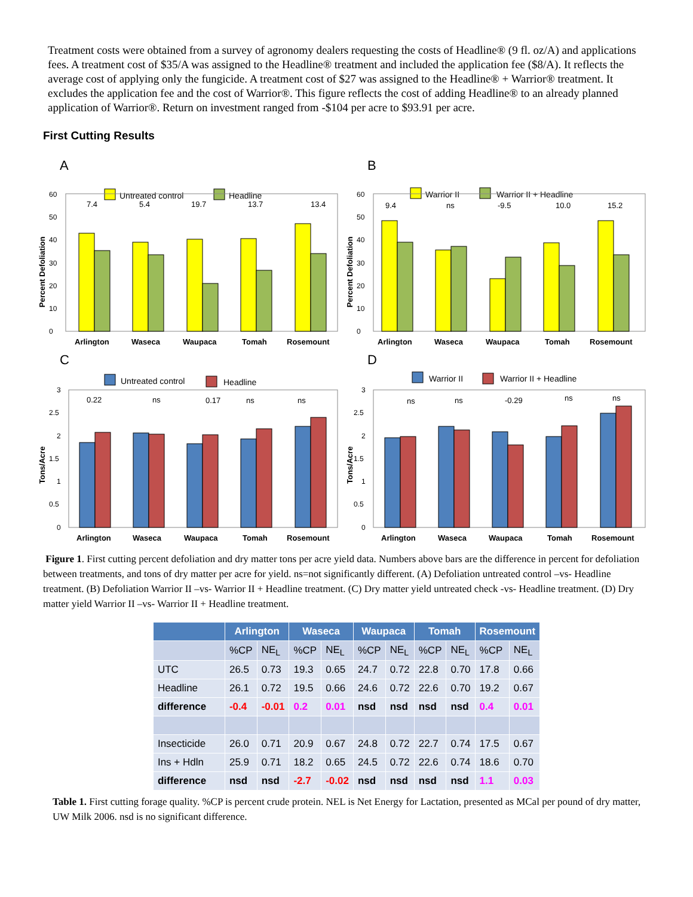Treatment costs were obtained from a survey of agronomy dealers requesting the costs of Headline® (9 fl. oz/A) and applications fees. A treatment cost of $35/A was assigned to the Headline® treatment and included the application fee ($8/A). It reflects the average cost of applying only the fungicide. A treatment cost of $27 was assigned to the Headline® + Warrior® treatment. It excludes the application fee and the cost of Warrior®. This figure reflects the cost of adding Headline® to an already planned application of Warrior®. Return on investment ranged from -$104 per acre to $93.91 per acre.
First Cutting Results
A
Untreated control
Headline
Percent Defoliation
0
10
20
30
40
50
60
7.4
5.4
19.7
13.7
13.4
Arlington
Waseca
Waupaca
Tomah
Rosemount
B
Warrior II
Warrior II + Headline
Percent Defoliation
0
10
20
30
40
50
60
9.4
ns
-9.5
10.0
15.2
Arlington
Waseca
Waupaca
Tomah
Rosemount
C
Untreated control
Headline
Tons/Acre
0
0.5
1
1.5
2
2.5
3
0.22
ns
0.17
ns
ns
Arlington
Waseca
Waupaca
Tomah
Rosemount
D
Warrior II
Warrior II + Headline
Tons/Acre
0
0.5
1
1.5
2
2.5
3
ns
ns
-0.29
ns
ns
Arlington
Waseca
Waupaca
Tomah
Rosemount
Figure 1. First cutting percent defoliation and dry matter tons per acre yield data. Numbers above bars are the difference in percent for defoliation between treatments, and tons of dry matter per acre for yield. ns=not significantly different. (A) Defoliation untreated control –vs- Headline treatment. (B) Defoliation Warrior II –vs- Warrior II + Headline treatment. (C) Dry matter yield untreated check -vs- Headline treatment. (D) Dry matter yield Warrior II –vs- Warrior II + Headline treatment.
| | Arlington | | Waseca | | Waupaca | | Tomah | | Rosemount | |
| --- | --- | --- | --- | --- | --- | --- | --- | --- | --- | --- |
| | %CP | NE<sub>L</sub> | %CP | NE<sub>L</sub> | %CP | NE<sub>L</sub> | %CP | NE<sub>L</sub> | %CP | NE<sub>L</sub> |
| UTC | 26.5 | 0.73 | 19.3 | 0.65 | 24.7 | 0.72 | 22.8 | 0.70 | 17.8 | 0.66 |
| Headline | 26.1 | 0.72 | 19.5 | 0.66 | 24.6 | 0.72 | 22.6 | 0.70 | 19.2 | 0.67 |
| difference | -0.4 | -0.01 | 0.2 | 0.01 | nsd | nsd | nsd | nsd | 0.4 | 0.01 |
| Insecticide | 26.0 | 0.71 | 20.9 | 0.67 | 24.8 | 0.72 | 22.7 | 0.74 | 17.5 | 0.67 |
| Ins + Hdln | 25.9 | 0.71 | 18.2 | 0.65 | 24.5 | 0.72 | 22.6 | 0.74 | 18.6 | 0.70 |
| difference | nsd | nsd | -2.7 | -0.02 | nsd | nsd | nsd | nsd | 1.1 | 0.03 |
Table 1. First cutting forage quality. %CP is percent crude protein. NEL is Net Energy for Lactation, presented as MCal per pound of dry matter, UW Milk 2006. nsd is no significant difference.